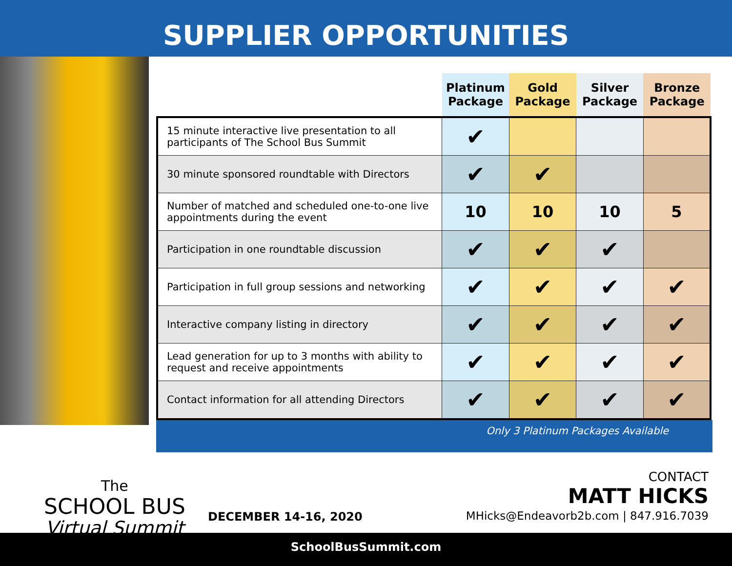SUPPLIER OPPORTUNITIES
| | Platinum Package | Gold Package | Silver Package | Bronze Package |
| --- | --- | --- | --- | --- |
| 15 minute interactive live presentation to all participants of The School Bus Summit | ✔ | | | |
| 30 minute sponsored roundtable with Directors | ✔ | ✔ | | |
| Number of matched and scheduled one-to-one live appointments during the event | 10 | 10 | 10 | 5 |
| Participation in one roundtable discussion | ✔ | ✔ | ✔ | |
| Participation in full group sessions and networking | ✔ | ✔ | ✔ | ✔ |
| Interactive company listing in directory | ✔ | ✔ | ✔ | ✔ |
| Lead generation for up to 3 months with ability to request and receive appointments | ✔ | ✔ | ✔ | ✔ |
| Contact information for all attending Directors | ✔ | ✔ | ✔ | ✔ |
Only 3 Platinum Packages Available
The
SCHOOL BUS
Virtual Summit
DECEMBER 14-16, 2020
CONTACT
MATT HICKS
MHicks@Endeavorb2b.com | 847.916.7039
SchoolBusSummit.com